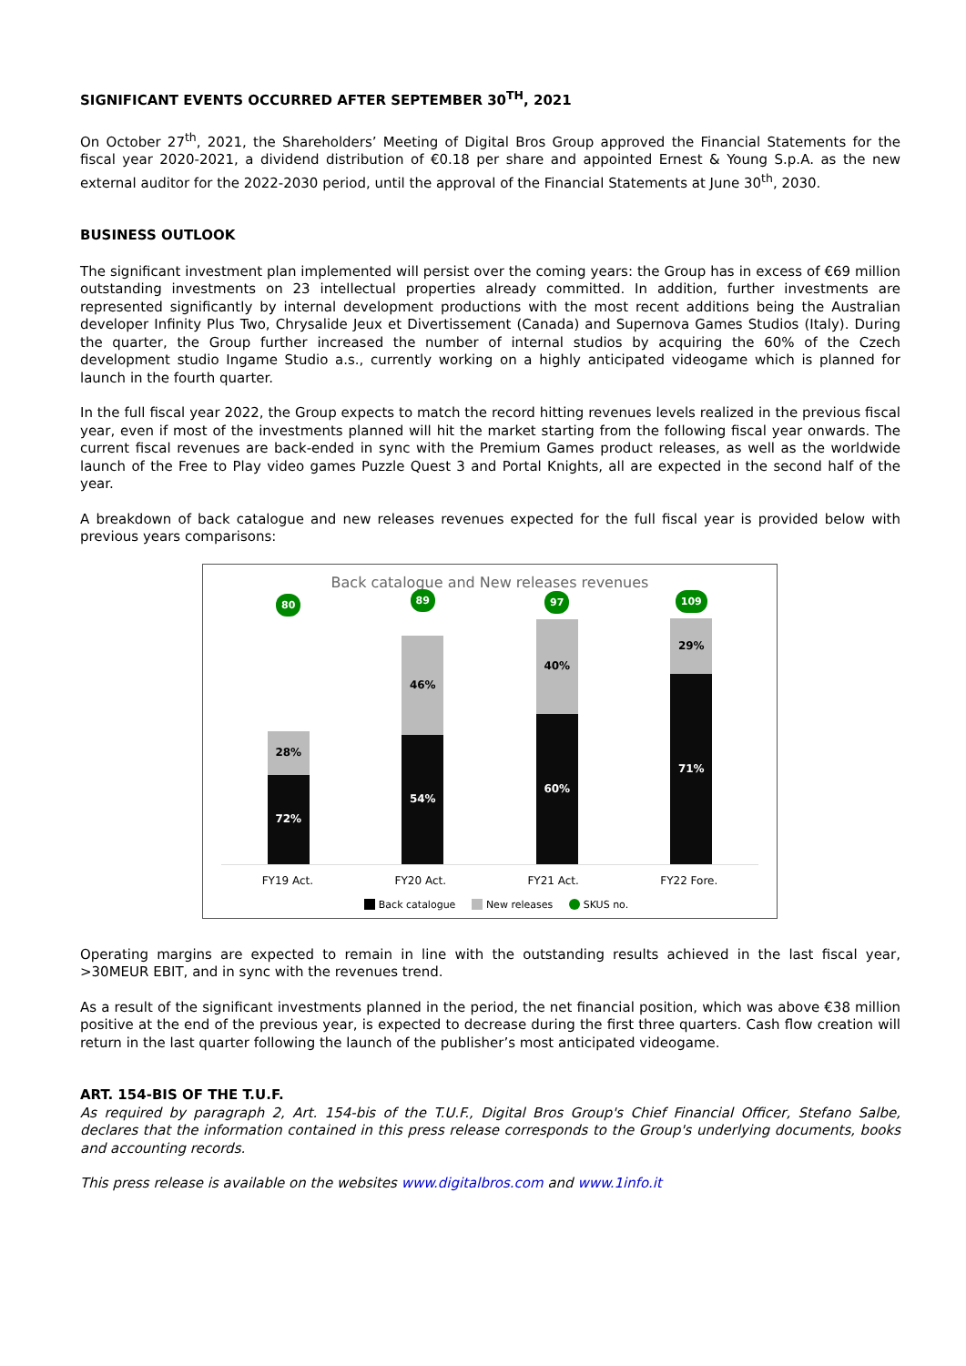SIGNIFICANT EVENTS OCCURRED AFTER SEPTEMBER 30<sup>TH</sup>, 2021
On October 27<sup>th</sup>, 2021, the Shareholders’ Meeting of Digital Bros Group approved the Financial Statements for the fiscal year 2020-2021, a dividend distribution of €0.18 per share and appointed Ernest & Young S.p.A. as the new external auditor for the 2022-2030 period, until the approval of the Financial Statements at June 30<sup>th</sup>, 2030.
BUSINESS OUTLOOK
The significant investment plan implemented will persist over the coming years: the Group has in excess of €69 million outstanding investments on 23 intellectual properties already committed. In addition, further investments are represented significantly by internal development productions with the most recent additions being the Australian developer Infinity Plus Two, Chrysalide Jeux et Divertissement (Canada) and Supernova Games Studios (Italy). During the quarter, the Group further increased the number of internal studios by acquiring the 60% of the Czech development studio Ingame Studio a.s., currently working on a highly anticipated videogame which is planned for launch in the fourth quarter.
In the full fiscal year 2022, the Group expects to match the record hitting revenues levels realized in the previous fiscal year, even if most of the investments planned will hit the market starting from the following fiscal year onwards. The current fiscal revenues are back-ended in sync with the Premium Games product releases, as well as the worldwide launch of the Free to Play video games Puzzle Quest 3 and Portal Knights, all are expected in the second half of the year.
A breakdown of back catalogue and new releases revenues expected for the full fiscal year is provided below with previous years comparisons:
Back catalogue and New releases revenues
80
28%
72%
89
46%
54%
97
40%
60%
109
29%
71%
FY19 Act. FY20 Act. FY21 Act. FY22 Fore.
Back catalogue New releases SKUS no.
Operating margins are expected to remain in line with the outstanding results achieved in the last fiscal year, >30MEUR EBIT, and in sync with the revenues trend.
As a result of the significant investments planned in the period, the net financial position, which was above €38 million positive at the end of the previous year, is expected to decrease during the first three quarters. Cash flow creation will return in the last quarter following the launch of the publisher’s most anticipated videogame.
ART. 154-BIS OF THE T.U.F.
As required by paragraph 2, Art. 154-bis of the T.U.F., Digital Bros Group's Chief Financial Officer, Stefano Salbe, declares that the information contained in this press release corresponds to the Group's underlying documents, books and accounting records.
This press release is available on the websites www.digitalbros.com and www.1info.it